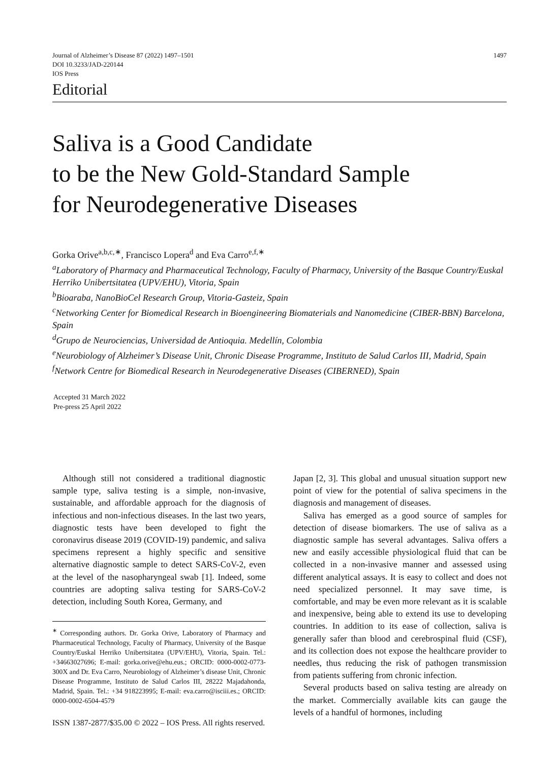Journal of Alzheimer’s Disease 87 (2022) 1497–1501
DOI 10.3233/JAD-220144
IOS Press
1497
Editorial
Saliva is a Good Candidate
to be the New Gold-Standard Sample
for Neurodegenerative Diseases
Gorka Orive<sup>a,b,c,∗</sup>, Francisco Lopera<sup>d</sup> and Eva Carro<sup>e,f,∗</sup>
<sup>a</sup> Laboratory of Pharmacy and Pharmaceutical Technology, Faculty of Pharmacy, University of the Basque Country/Euskal Herriko Unibertsitatea (UPV/EHU), Vitoria, Spain
<sup>b</sup> Bioaraba, NanoBioCel Research Group, Vitoria-Gasteiz, Spain
<sup>c</sup> Networking Center for Biomedical Research in Bioengineering Biomaterials and Nanomedicine (CIBER-BBN) Barcelona, Spain
<sup>d</sup> Grupo de Neurociencias, Universidad de Antioquia. Medellín, Colombia
<sup>e</sup> Neurobiology of Alzheimer’s Disease Unit, Chronic Disease Programme, Instituto de Salud Carlos III, Madrid, Spain
<sup>f</sup> Network Centre for Biomedical Research in Neurodegenerative Diseases (CIBERNED), Spain
Accepted 31 March 2022
Pre-press 25 April 2022
Although still not considered a traditional diagnostic sample type, saliva testing is a simple, non-invasive, sustainable, and affordable approach for the diagnosis of infectious and non-infectious diseases. In the last two years, diagnostic tests have been developed to fight the coronavirus disease 2019 (COVID-19) pandemic, and saliva specimens represent a highly specific and sensitive alternative diagnostic sample to detect SARS-CoV-2, even at the level of the nasopharyngeal swab [1]. Indeed, some countries are adopting saliva testing for SARS-CoV-2 detection, including South Korea, Germany, and
<sup>∗</sup> Corresponding authors. Dr. Gorka Orive, Laboratory of Pharmacy and Pharmaceutical Technology, Faculty of Pharmacy, University of the Basque Country/Euskal Herriko Unibertsitatea (UPV/EHU), Vitoria, Spain. Tel.: +34663027696; E-mail: gorka.orive@ehu.eus.; ORCID: 0000-0002-0773-300X and Dr. Eva Carro, Neurobiology of Alzheimer’s disease Unit, Chronic Disease Programme, Instituto de Salud Carlos III, 28222 Majadahonda, Madrid, Spain. Tel.: +34 918223995; E-mail: eva.carro@isciii.es.; ORCID: 0000-0002-6504-4579
Japan [2, 3]. This global and unusual situation support new point of view for the potential of saliva specimens in the diagnosis and management of diseases.
Saliva has emerged as a good source of samples for detection of disease biomarkers. The use of saliva as a diagnostic sample has several advantages. Saliva offers a new and easily accessible physiological fluid that can be collected in a non-invasive manner and assessed using different analytical assays. It is easy to collect and does not need specialized personnel. It may save time, is comfortable, and may be even more relevant as it is scalable and inexpensive, being able to extend its use to developing countries. In addition to its ease of collection, saliva is generally safer than blood and cerebrospinal fluid (CSF), and its collection does not expose the healthcare provider to needles, thus reducing the risk of pathogen transmission from patients suffering from chronic infection.
Several products based on saliva testing are already on the market. Commercially available kits can gauge the levels of a handful of hormones, including
ISSN 1387-2877/$35.00 © 2022 – IOS Press. All rights reserved.